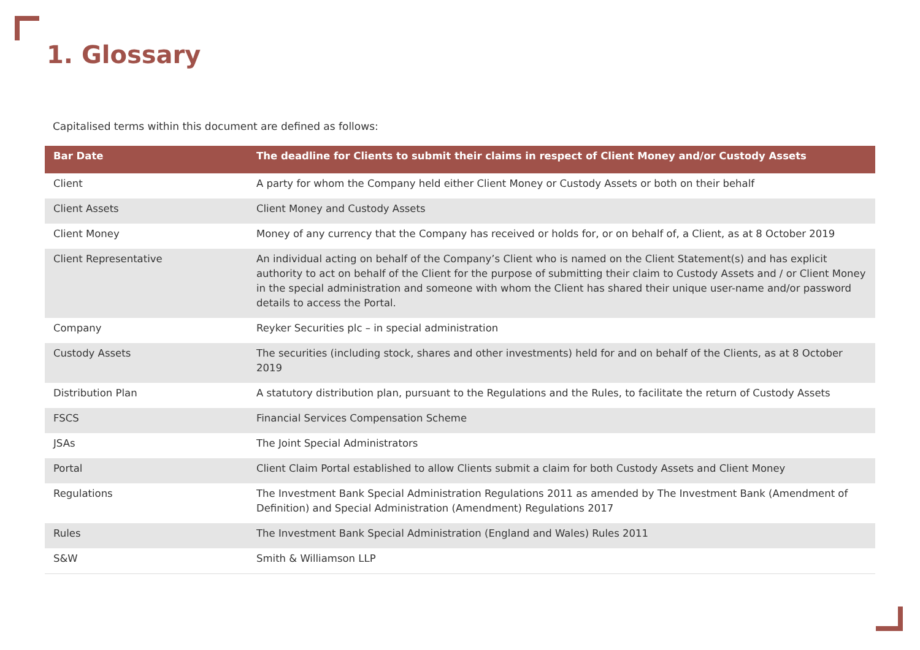1. Glossary
Capitalised terms within this document are defined as follows:
| Bar Date | The deadline for Clients to submit their claims in respect of Client Money and/or Custody Assets |
| --- | --- |
| Client | A party for whom the Company held either Client Money or Custody Assets or both on their behalf |
| Client Assets | Client Money and Custody Assets |
| Client Money | Money of any currency that the Company has received or holds for, or on behalf of, a Client, as at 8 October 2019 |
| Client Representative | An individual acting on behalf of the Company’s Client who is named on the Client Statement(s) and has explicit authority to act on behalf of the Client for the purpose of submitting their claim to Custody Assets and / or Client Money in the special administration and someone with whom the Client has shared their unique user-name and/or password details to access the Portal. |
| Company | Reyker Securities plc – in special administration |
| Custody Assets | The securities (including stock, shares and other investments) held for and on behalf of the Clients, as at 8 October 2019 |
| Distribution Plan | A statutory distribution plan, pursuant to the Regulations and the Rules, to facilitate the return of Custody Assets |
| FSCS | Financial Services Compensation Scheme |
| JSAs | The Joint Special Administrators |
| Portal | Client Claim Portal established to allow Clients submit a claim for both Custody Assets and Client Money |
| Regulations | The Investment Bank Special Administration Regulations 2011 as amended by The Investment Bank (Amendment of Definition) and Special Administration (Amendment) Regulations 2017 |
| Rules | The Investment Bank Special Administration (England and Wales) Rules 2011 |
| S&W | Smith & Williamson LLP |